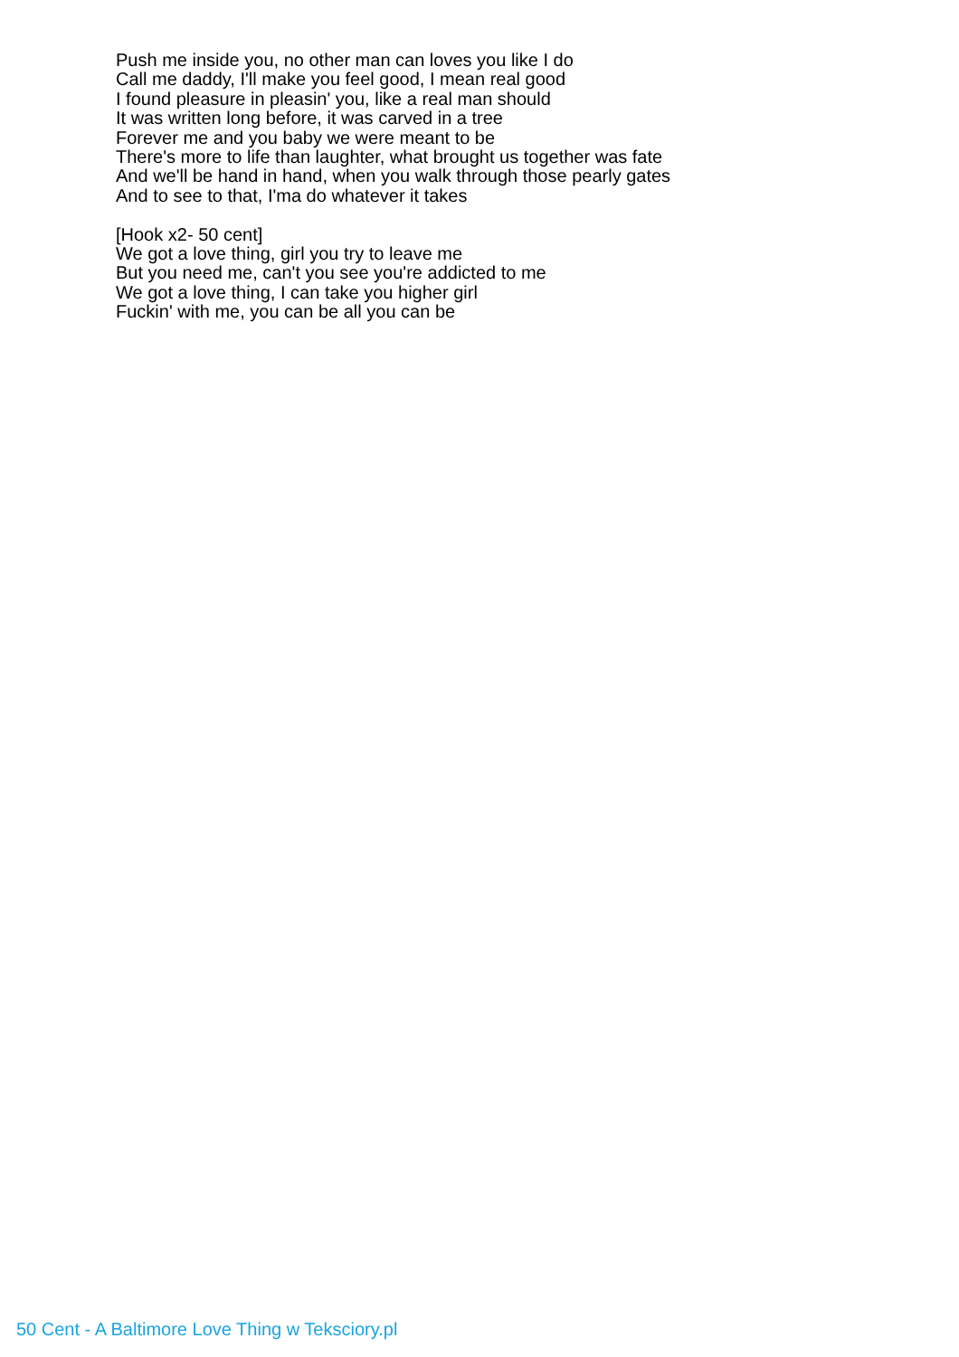Push me inside you, no other man can loves you like I do
Call me daddy, I'll make you feel good, I mean real good
I found pleasure in pleasin' you, like a real man should
It was written long before, it was carved in a tree
Forever me and you baby we were meant to be
There's more to life than laughter, what brought us together was fate
And we'll be hand in hand, when you walk through those pearly gates
And to see to that, I'ma do whatever it takes
[Hook x2- 50 cent]
We got a love thing, girl you try to leave me
But you need me, can't you see you're addicted to me
We got a love thing, I can take you higher girl
Fuckin' with me, you can be all you can be
50 Cent - A Baltimore Love Thing w Teksciory.pl